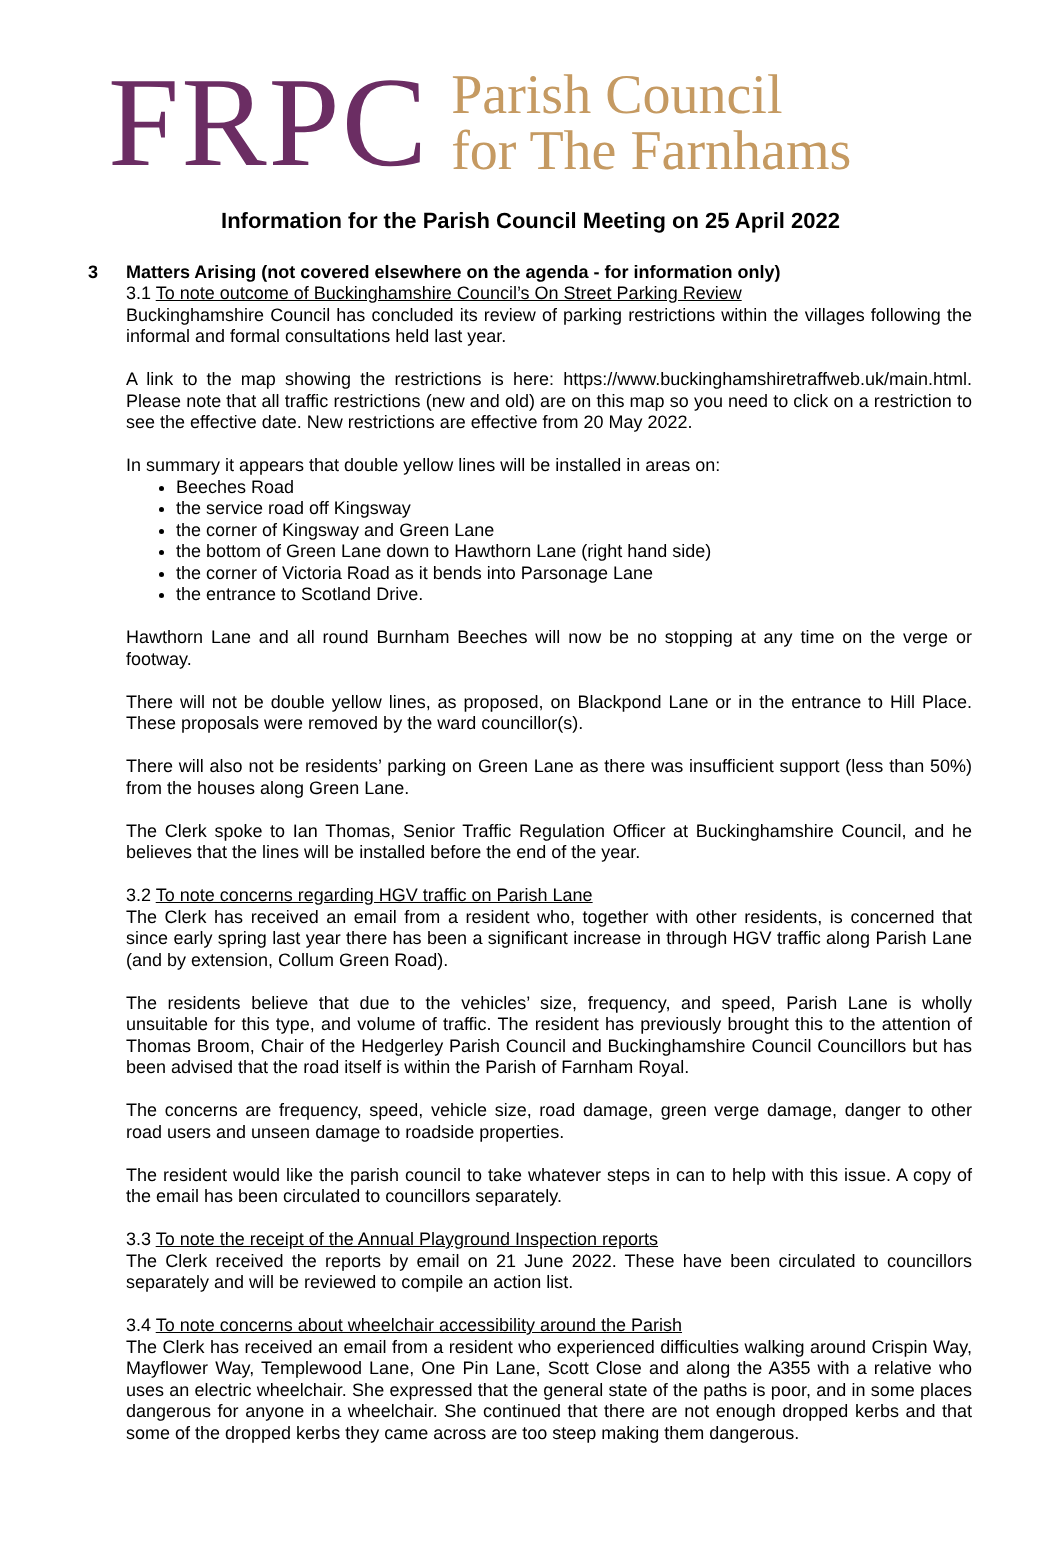FRPC
Parish Council
for The Farnhams
Information for the Parish Council Meeting on 25 April 2022
3 Matters Arising (not covered elsewhere on the agenda - for information only)
3.1 To note outcome of Buckinghamshire Council’s On Street Parking Review
Buckinghamshire Council has concluded its review of parking restrictions within the villages following the informal and formal consultations held last year.
A link to the map showing the restrictions is here: https://www.buckinghamshiretraffweb.uk/main.html. Please note that all traffic restrictions (new and old) are on this map so you need to click on a restriction to see the effective date. New restrictions are effective from 20 May 2022.
In summary it appears that double yellow lines will be installed in areas on:
Beeches Road
the service road off Kingsway
the corner of Kingsway and Green Lane
the bottom of Green Lane down to Hawthorn Lane (right hand side)
the corner of Victoria Road as it bends into Parsonage Lane
the entrance to Scotland Drive.
Hawthorn Lane and all round Burnham Beeches will now be no stopping at any time on the verge or footway.
There will not be double yellow lines, as proposed, on Blackpond Lane or in the entrance to Hill Place. These proposals were removed by the ward councillor(s).
There will also not be residents’ parking on Green Lane as there was insufficient support (less than 50%) from the houses along Green Lane.
The Clerk spoke to Ian Thomas, Senior Traffic Regulation Officer at Buckinghamshire Council, and he believes that the lines will be installed before the end of the year.
3.2 To note concerns regarding HGV traffic on Parish Lane
The Clerk has received an email from a resident who, together with other residents, is concerned that since early spring last year there has been a significant increase in through HGV traffic along Parish Lane (and by extension, Collum Green Road).
The residents believe that due to the vehicles’ size, frequency, and speed, Parish Lane is wholly unsuitable for this type, and volume of traffic. The resident has previously brought this to the attention of Thomas Broom, Chair of the Hedgerley Parish Council and Buckinghamshire Council Councillors but has been advised that the road itself is within the Parish of Farnham Royal.
The concerns are frequency, speed, vehicle size, road damage, green verge damage, danger to other road users and unseen damage to roadside properties.
The resident would like the parish council to take whatever steps in can to help with this issue. A copy of the email has been circulated to councillors separately.
3.3 To note the receipt of the Annual Playground Inspection reports
The Clerk received the reports by email on 21 June 2022. These have been circulated to councillors separately and will be reviewed to compile an action list.
3.4 To note concerns about wheelchair accessibility around the Parish
The Clerk has received an email from a resident who experienced difficulties walking around Crispin Way, Mayflower Way, Templewood Lane, One Pin Lane, Scott Close and along the A355 with a relative who uses an electric wheelchair. She expressed that the general state of the paths is poor, and in some places dangerous for anyone in a wheelchair. She continued that there are not enough dropped kerbs and that some of the dropped kerbs they came across are too steep making them dangerous.